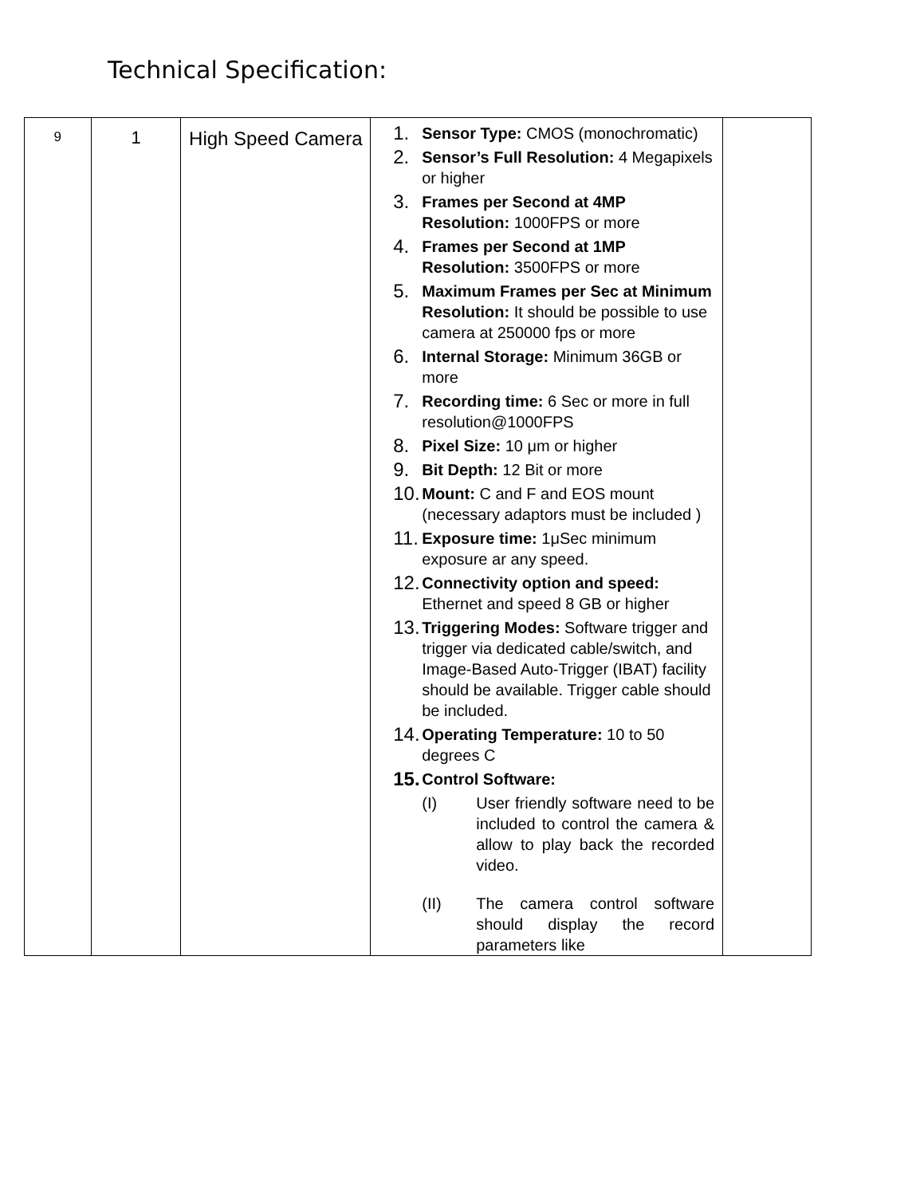Technical Specification:
| 9 | 1 | High Speed Camera | 1. Sensor Type: CMOS (monochromatic) 2. Sensor’s Full Resolution: 4 Megapixels or higher 3. Frames per Second at 4MP Resolution: 1000FPS or more 4. Frames per Second at 1MP Resolution: 3500FPS or more 5. Maximum Frames per Sec at Minimum Resolution: It should be possible to use camera at 250000 fps or more 6. Internal Storage: Minimum 36GB or more 7. Recording time: 6 Sec or more in full resolution@1000FPS 8. Pixel Size: 10 μm or higher 9. Bit Depth: 12 Bit or more 10. Mount: C and F and EOS mount (necessary adaptors must be included ) 11. Exposure time: 1μSec minimum exposure ar any speed. 12. Connectivity option and speed: Ethernet and speed 8 GB or higher 13. Triggering Modes: Software trigger and trigger via dedicated cable/switch, and Image-Based Auto-Trigger (IBAT) facility should be available. Trigger cable should be included. 14. Operating Temperature: 10 to 50 degrees C 15. Control Software: (I) User friendly software need to be included to control the camera & allow to play back the recorded video. (II) The camera control software should display the record parameters like | |